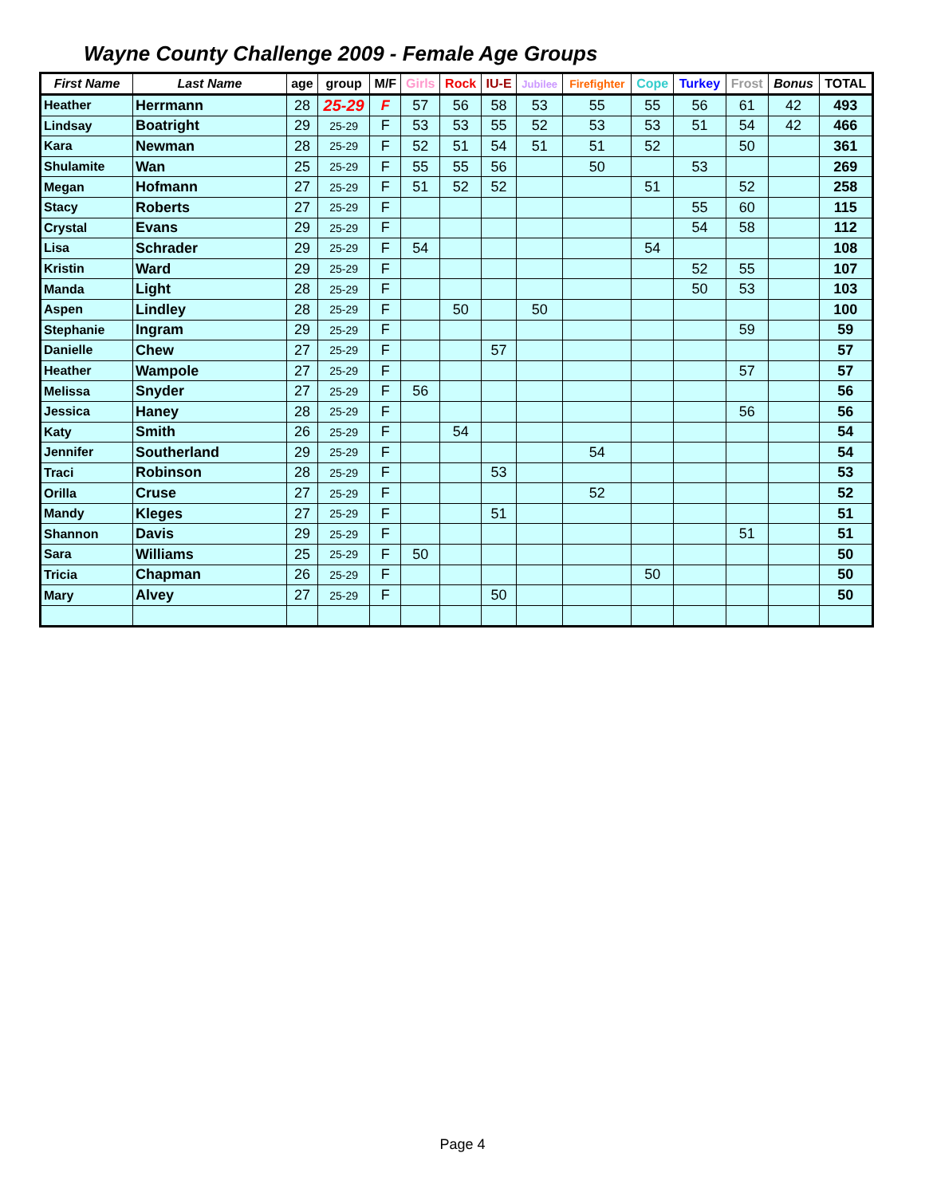Wayne County Challenge 2009 - Female Age Groups
| First Name | Last Name | age | group | M/F | Girls | Rock | IU-E | Jubilee | Firefighter | Cope | Turkey | Frost | Bonus | TOTAL |
| --- | --- | --- | --- | --- | --- | --- | --- | --- | --- | --- | --- | --- | --- | --- |
| Heather | Herrmann | 28 | 25-29 | F | 57 | 56 | 58 | 53 | 55 | 55 | 56 | 61 | 42 | 493 |
| Lindsay | Boatright | 29 | 25-29 | F | 53 | 53 | 55 | 52 | 53 | 53 | 51 | 54 | 42 | 466 |
| Kara | Newman | 28 | 25-29 | F | 52 | 51 | 54 | 51 | 51 | 52 | | 50 | | 361 |
| Shulamite | Wan | 25 | 25-29 | F | 55 | 55 | 56 | | 50 | | 53 | | | 269 |
| Megan | Hofmann | 27 | 25-29 | F | 51 | 52 | 52 | | | 51 | | 52 | | 258 |
| Stacy | Roberts | 27 | 25-29 | F | | | | | | | 55 | 60 | | 115 |
| Crystal | Evans | 29 | 25-29 | F | | | | | | | 54 | 58 | | 112 |
| Lisa | Schrader | 29 | 25-29 | F | 54 | | | | | 54 | | | | 108 |
| Kristin | Ward | 29 | 25-29 | F | | | | | | | 52 | 55 | | 107 |
| Manda | Light | 28 | 25-29 | F | | | | | | | 50 | 53 | | 103 |
| Aspen | Lindley | 28 | 25-29 | F | | 50 | | 50 | | | | | | 100 |
| Stephanie | Ingram | 29 | 25-29 | F | | | | | | | | 59 | | 59 |
| Danielle | Chew | 27 | 25-29 | F | | | 57 | | | | | | | 57 |
| Heather | Wampole | 27 | 25-29 | F | | | | | | | | 57 | | 57 |
| Melissa | Snyder | 27 | 25-29 | F | 56 | | | | | | | | | 56 |
| Jessica | Haney | 28 | 25-29 | F | | | | | | | | 56 | | 56 |
| Katy | Smith | 26 | 25-29 | F | | 54 | | | | | | | | 54 |
| Jennifer | Southerland | 29 | 25-29 | F | | | | | 54 | | | | | 54 |
| Traci | Robinson | 28 | 25-29 | F | | | 53 | | | | | | | 53 |
| Orilla | Cruse | 27 | 25-29 | F | | | | | 52 | | | | | 52 |
| Mandy | Kleges | 27 | 25-29 | F | | | 51 | | | | | | | 51 |
| Shannon | Davis | 29 | 25-29 | F | | | | | | | | 51 | | 51 |
| Sara | Williams | 25 | 25-29 | F | 50 | | | | | | | | | 50 |
| Tricia | Chapman | 26 | 25-29 | F | | | | | | 50 | | | | 50 |
| Mary | Alvey | 27 | 25-29 | F | | | 50 | | | | | | | 50 |
Page 4